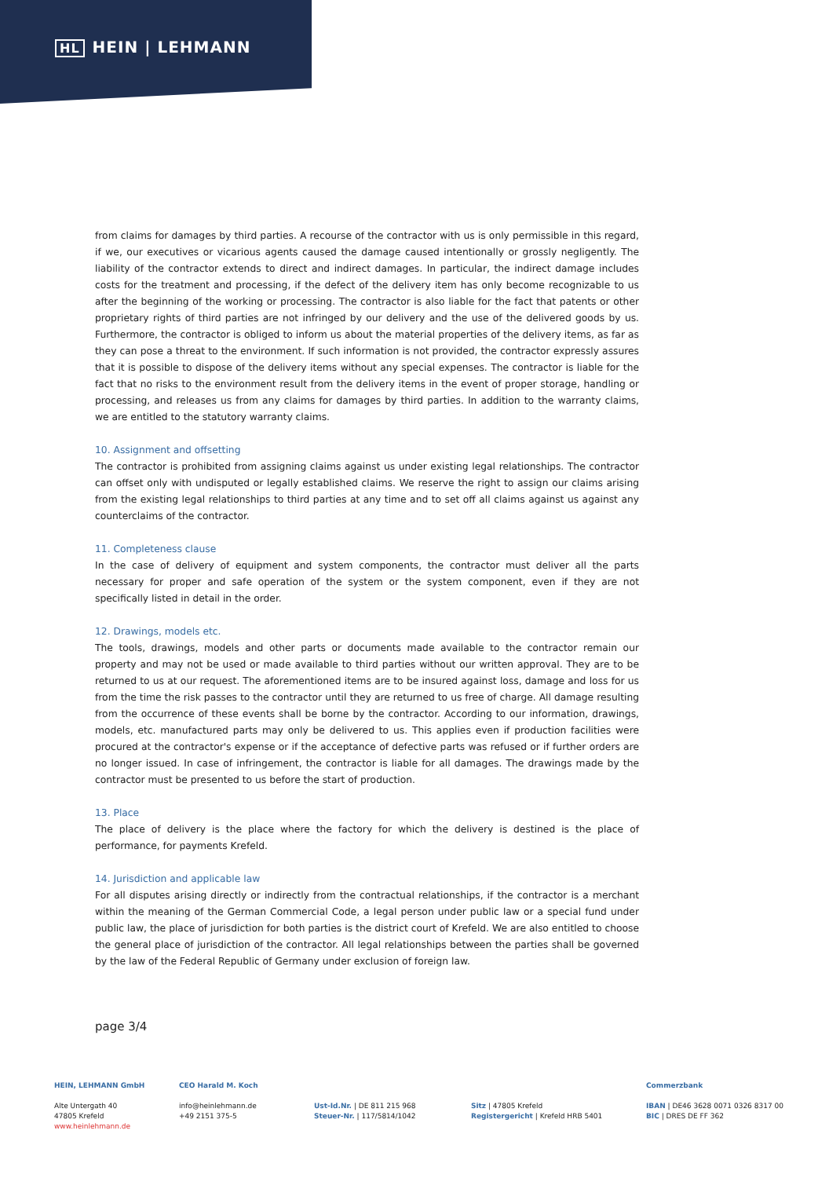HL HEIN | LEHMANN
from claims for damages by third parties. A recourse of the contractor with us is only permissible in this regard, if we, our executives or vicarious agents caused the damage caused intentionally or grossly negligently. The liability of the contractor extends to direct and indirect damages. In particular, the indirect damage includes costs for the treatment and processing, if the defect of the delivery item has only become recognizable to us after the beginning of the working or processing. The contractor is also liable for the fact that patents or other proprietary rights of third parties are not infringed by our delivery and the use of the delivered goods by us. Furthermore, the contractor is obliged to inform us about the material properties of the delivery items, as far as they can pose a threat to the environment. If such information is not provided, the contractor expressly assures that it is possible to dispose of the delivery items without any special expenses. The contractor is liable for the fact that no risks to the environment result from the delivery items in the event of proper storage, handling or processing, and releases us from any claims for damages by third parties. In addition to the warranty claims, we are entitled to the statutory warranty claims.
10. Assignment and offsetting
The contractor is prohibited from assigning claims against us under existing legal relationships. The contractor can offset only with undisputed or legally established claims. We reserve the right to assign our claims arising from the existing legal relationships to third parties at any time and to set off all claims against us against any counterclaims of the contractor.
11. Completeness clause
In the case of delivery of equipment and system components, the contractor must deliver all the parts necessary for proper and safe operation of the system or the system component, even if they are not specifically listed in detail in the order.
12. Drawings, models etc.
The tools, drawings, models and other parts or documents made available to the contractor remain our property and may not be used or made available to third parties without our written approval. They are to be returned to us at our request. The aforementioned items are to be insured against loss, damage and loss for us from the time the risk passes to the contractor until they are returned to us free of charge. All damage resulting from the occurrence of these events shall be borne by the contractor. According to our information, drawings, models, etc. manufactured parts may only be delivered to us. This applies even if production facilities were procured at the contractor's expense or if the acceptance of defective parts was refused or if further orders are no longer issued. In case of infringement, the contractor is liable for all damages. The drawings made by the contractor must be presented to us before the start of production.
13. Place
The place of delivery is the place where the factory for which the delivery is destined is the place of performance, for payments Krefeld.
14. Jurisdiction and applicable law
For all disputes arising directly or indirectly from the contractual relationships, if the contractor is a merchant within the meaning of the German Commercial Code, a legal person under public law or a special fund under public law, the place of jurisdiction for both parties is the district court of Krefeld. We are also entitled to choose the general place of jurisdiction of the contractor. All legal relationships between the parties shall be governed by the law of the Federal Republic of Germany under exclusion of foreign law.
page 3/4
HEIN, LEHMANN GmbH
Alte Untergath 40
47805 Krefeld
www.heinlehmann.de
CEO Harald M. Koch
info@heinlehmann.de
+49 2151 375-5
Ust-Id.Nr. | DE 811 215 968
Steuer-Nr. | 117/5814/1042
Sitz | 47805 Krefeld
Registergericht | Krefeld HRB 5401
Commerzbank
IBAN | DE46 3628 0071 0326 8317 00
BIC | DRES DE FF 362